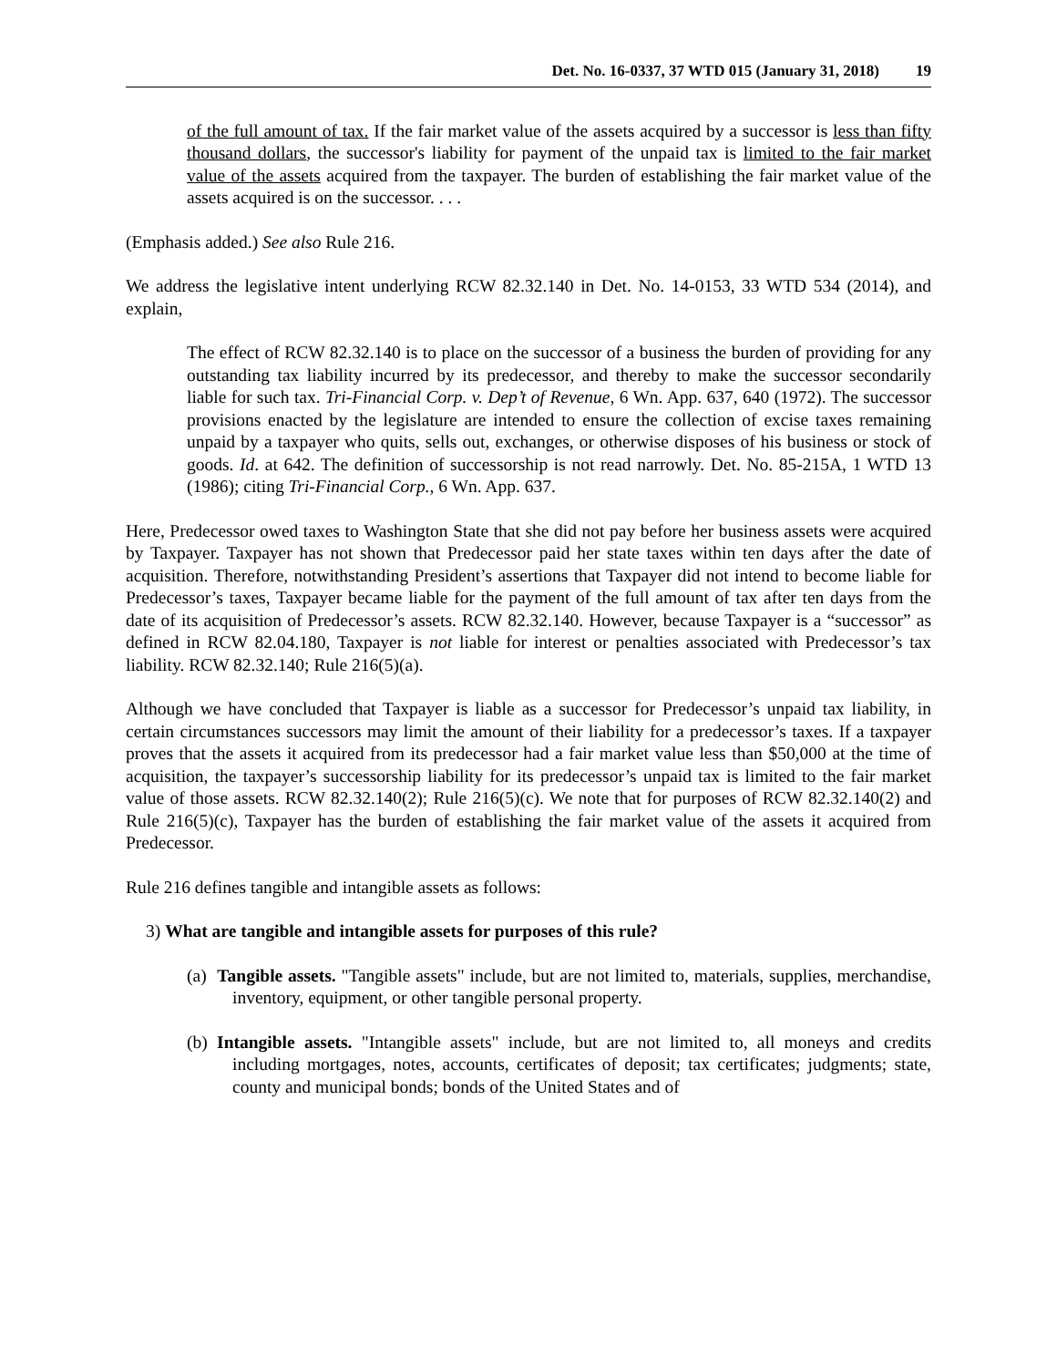Det. No. 16-0337, 37 WTD 015 (January 31, 2018) 19
of the full amount of tax. If the fair market value of the assets acquired by a successor is less than fifty thousand dollars, the successor's liability for payment of the unpaid tax is limited to the fair market value of the assets acquired from the taxpayer. The burden of establishing the fair market value of the assets acquired is on the successor. . . .
(Emphasis added.) See also Rule 216.
We address the legislative intent underlying RCW 82.32.140 in Det. No. 14-0153, 33 WTD 534 (2014), and explain,
The effect of RCW 82.32.140 is to place on the successor of a business the burden of providing for any outstanding tax liability incurred by its predecessor, and thereby to make the successor secondarily liable for such tax. Tri-Financial Corp. v. Dep’t of Revenue, 6 Wn. App. 637, 640 (1972). The successor provisions enacted by the legislature are intended to ensure the collection of excise taxes remaining unpaid by a taxpayer who quits, sells out, exchanges, or otherwise disposes of his business or stock of goods. Id. at 642. The definition of successorship is not read narrowly. Det. No. 85-215A, 1 WTD 13 (1986); citing Tri-Financial Corp., 6 Wn. App. 637.
Here, Predecessor owed taxes to Washington State that she did not pay before her business assets were acquired by Taxpayer. Taxpayer has not shown that Predecessor paid her state taxes within ten days after the date of acquisition. Therefore, notwithstanding President’s assertions that Taxpayer did not intend to become liable for Predecessor’s taxes, Taxpayer became liable for the payment of the full amount of tax after ten days from the date of its acquisition of Predecessor’s assets. RCW 82.32.140. However, because Taxpayer is a “successor” as defined in RCW 82.04.180, Taxpayer is not liable for interest or penalties associated with Predecessor’s tax liability. RCW 82.32.140; Rule 216(5)(a).
Although we have concluded that Taxpayer is liable as a successor for Predecessor’s unpaid tax liability, in certain circumstances successors may limit the amount of their liability for a predecessor’s taxes. If a taxpayer proves that the assets it acquired from its predecessor had a fair market value less than $50,000 at the time of acquisition, the taxpayer’s successorship liability for its predecessor’s unpaid tax is limited to the fair market value of those assets. RCW 82.32.140(2); Rule 216(5)(c). We note that for purposes of RCW 82.32.140(2) and Rule 216(5)(c), Taxpayer has the burden of establishing the fair market value of the assets it acquired from Predecessor.
Rule 216 defines tangible and intangible assets as follows:
3) What are tangible and intangible assets for purposes of this rule?
(a) Tangible assets. "Tangible assets" include, but are not limited to, materials, supplies, merchandise, inventory, equipment, or other tangible personal property.
(b) Intangible assets. "Intangible assets" include, but are not limited to, all moneys and credits including mortgages, notes, accounts, certificates of deposit; tax certificates; judgments; state, county and municipal bonds; bonds of the United States and of